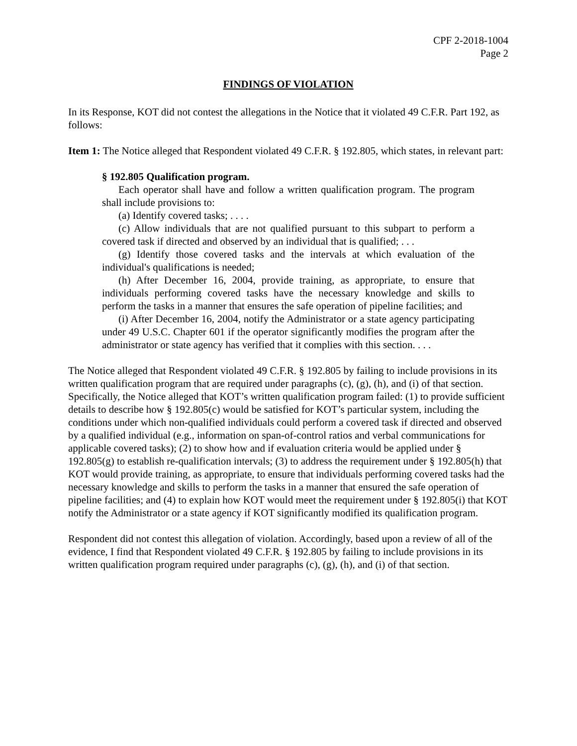CPF 2-2018-1004
Page 2
FINDINGS OF VIOLATION
In its Response, KOT did not contest the allegations in the Notice that it violated 49 C.F.R. Part 192, as follows:
Item 1: The Notice alleged that Respondent violated 49 C.F.R. § 192.805, which states, in relevant part:
§ 192.805 Qualification program.
Each operator shall have and follow a written qualification program. The program shall include provisions to:
(a) Identify covered tasks; . . . .
(c) Allow individuals that are not qualified pursuant to this subpart to perform a covered task if directed and observed by an individual that is qualified; . . .
(g) Identify those covered tasks and the intervals at which evaluation of the individual's qualifications is needed;
(h) After December 16, 2004, provide training, as appropriate, to ensure that individuals performing covered tasks have the necessary knowledge and skills to perform the tasks in a manner that ensures the safe operation of pipeline facilities; and
(i) After December 16, 2004, notify the Administrator or a state agency participating under 49 U.S.C. Chapter 601 if the operator significantly modifies the program after the administrator or state agency has verified that it complies with this section. . . .
The Notice alleged that Respondent violated 49 C.F.R. § 192.805 by failing to include provisions in its written qualification program that are required under paragraphs (c), (g), (h), and (i) of that section. Specifically, the Notice alleged that KOT’s written qualification program failed: (1) to provide sufficient details to describe how § 192.805(c) would be satisfied for KOT’s particular system, including the conditions under which non-qualified individuals could perform a covered task if directed and observed by a qualified individual (e.g., information on span-of-control ratios and verbal communications for applicable covered tasks); (2) to show how and if evaluation criteria would be applied under § 192.805(g) to establish re-qualification intervals; (3) to address the requirement under § 192.805(h) that KOT would provide training, as appropriate, to ensure that individuals performing covered tasks had the necessary knowledge and skills to perform the tasks in a manner that ensured the safe operation of pipeline facilities; and (4) to explain how KOT would meet the requirement under § 192.805(i) that KOT notify the Administrator or a state agency if KOT significantly modified its qualification program.
Respondent did not contest this allegation of violation. Accordingly, based upon a review of all of the evidence, I find that Respondent violated 49 C.F.R. § 192.805 by failing to include provisions in its written qualification program required under paragraphs (c), (g), (h), and (i) of that section.